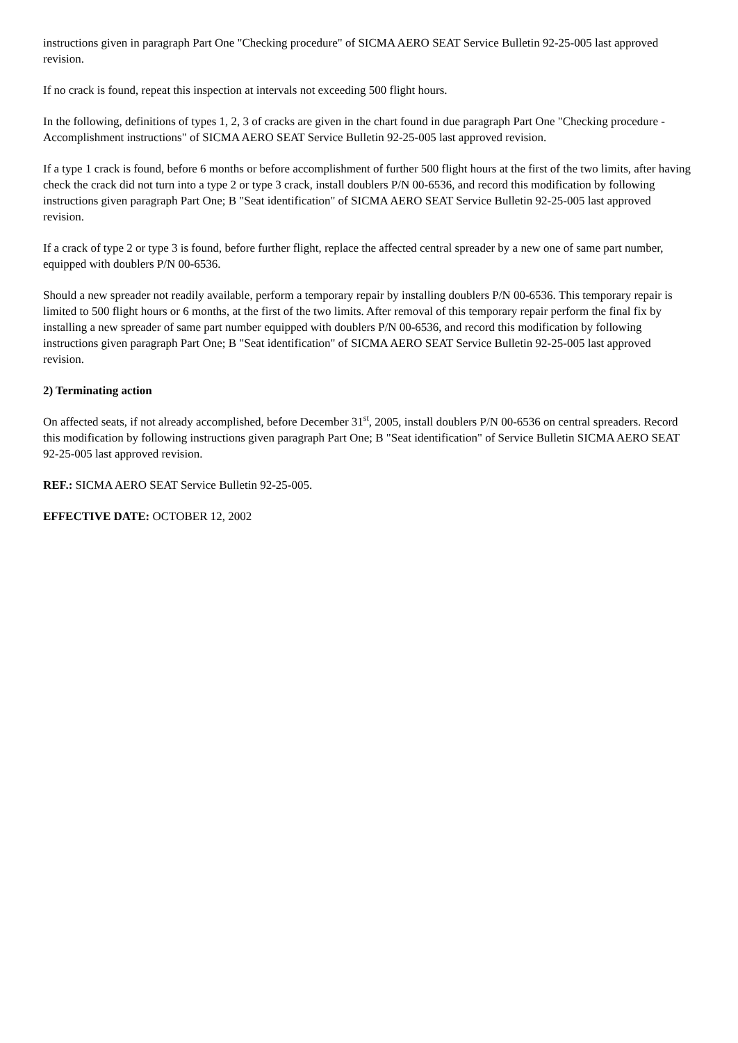instructions given in paragraph Part One "Checking procedure" of SICMA AERO SEAT Service Bulletin 92-25-005 last approved revision.
If no crack is found, repeat this inspection at intervals not exceeding 500 flight hours.
In the following, definitions of types 1, 2, 3 of cracks are given in the chart found in due paragraph Part One "Checking procedure - Accomplishment instructions" of SICMA AERO SEAT Service Bulletin 92-25-005 last approved revision.
If a type 1 crack is found, before 6 months or before accomplishment of further 500 flight hours at the first of the two limits, after having check the crack did not turn into a type 2 or type 3 crack, install doublers P/N 00-6536, and record this modification by following instructions given paragraph Part One; B "Seat identification" of SICMA AERO SEAT Service Bulletin 92-25-005 last approved revision.
If a crack of type 2 or type 3 is found, before further flight, replace the affected central spreader by a new one of same part number, equipped with doublers P/N 00-6536.
Should a new spreader not readily available, perform a temporary repair by installing doublers P/N 00-6536. This temporary repair is limited to 500 flight hours or 6 months, at the first of the two limits. After removal of this temporary repair perform the final fix by installing a new spreader of same part number equipped with doublers P/N 00-6536, and record this modification by following instructions given paragraph Part One; B "Seat identification" of SICMA AERO SEAT Service Bulletin 92-25-005 last approved revision.
2) Terminating action
On affected seats, if not already accomplished, before December 31<sup>st</sup>, 2005, install doublers P/N 00-6536 on central spreaders. Record this modification by following instructions given paragraph Part One; B "Seat identification" of Service Bulletin SICMA AERO SEAT 92-25-005 last approved revision.
REF.: SICMA AERO SEAT Service Bulletin 92-25-005.
EFFECTIVE DATE: OCTOBER 12, 2002